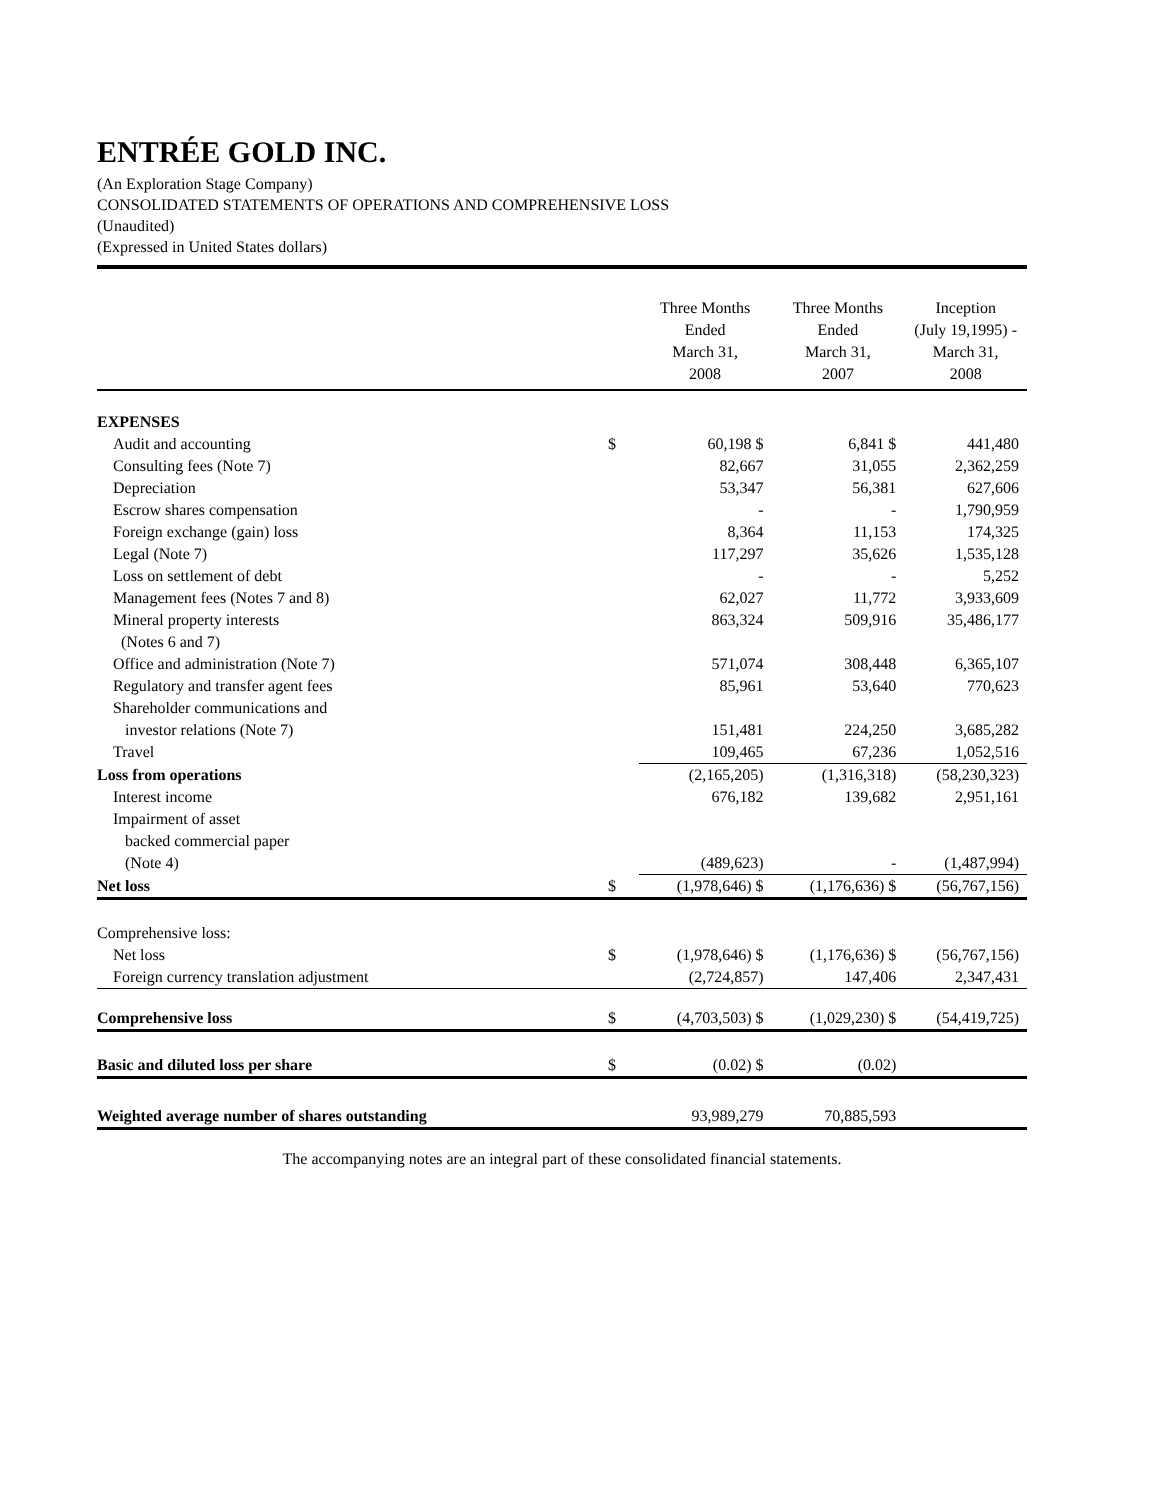ENTRÉE GOLD INC.
(An Exploration Stage Company)
CONSOLIDATED STATEMENTS OF OPERATIONS AND COMPREHENSIVE LOSS
(Unaudited)
(Expressed in United States dollars)
| | | Three Months Ended March 31, 2008 | Three Months Ended March 31, 2007 | Inception (July 19,1995) - March 31, 2008 |
| --- | --- | --- | --- | --- |
| EXPENSES | | | | |
| Audit and accounting | $ | 60,198 $ | 6,841 $ | 441,480 |
| Consulting fees (Note 7) | | 82,667 | 31,055 | 2,362,259 |
| Depreciation | | 53,347 | 56,381 | 627,606 |
| Escrow shares compensation | | - | - | 1,790,959 |
| Foreign exchange (gain) loss | | 8,364 | 11,153 | 174,325 |
| Legal (Note 7) | | 117,297 | 35,626 | 1,535,128 |
| Loss on settlement of debt | | - | - | 5,252 |
| Management fees (Notes 7 and 8) | | 62,027 | 11,772 | 3,933,609 |
| Mineral property interests (Notes 6 and 7) | | 863,324 | 509,916 | 35,486,177 |
| Office and administration (Note 7) | | 571,074 | 308,448 | 6,365,107 |
| Regulatory and transfer agent fees | | 85,961 | 53,640 | 770,623 |
| Shareholder communications and | | | | |
| investor relations (Note 7) | | 151,481 | 224,250 | 3,685,282 |
| Travel | | 109,465 | 67,236 | 1,052,516 |
| Loss from operations | | (2,165,205) | (1,316,318) | (58,230,323) |
| Interest income | | 676,182 | 139,682 | 2,951,161 |
| Impairment of asset | | | | |
| backed commercial paper | | | | |
| (Note 4) | | (489,623) | - | (1,487,994) |
| Net loss | $ | (1,978,646) $ | (1,176,636) $ | (56,767,156) |
| Comprehensive loss: | | | | |
| Net loss | $ | (1,978,646) $ | (1,176,636) $ | (56,767,156) |
| Foreign currency translation adjustment | | (2,724,857) | 147,406 | 2,347,431 |
| Comprehensive loss | $ | (4,703,503) $ | (1,029,230) $ | (54,419,725) |
| Basic and diluted loss per share | $ | (0.02) $ | (0.02) | |
| Weighted average number of shares outstanding | | 93,989,279 | 70,885,593 | |
The accompanying notes are an integral part of these consolidated financial statements.